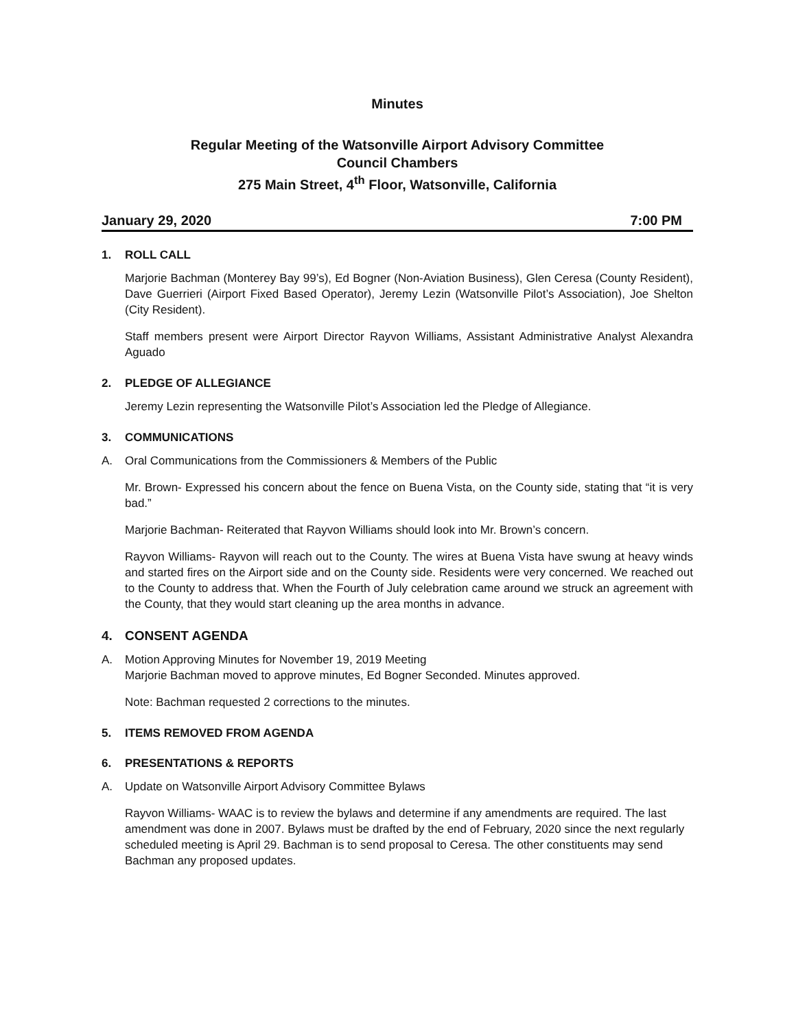Minutes
Regular Meeting of the Watsonville Airport Advisory Committee
Council Chambers
275 Main Street, 4<sup>th</sup> Floor, Watsonville, California
January 29, 2020 7:00 PM
1. ROLL CALL
Marjorie Bachman (Monterey Bay 99’s), Ed Bogner (Non-Aviation Business), Glen Ceresa (County Resident), Dave Guerrieri (Airport Fixed Based Operator), Jeremy Lezin (Watsonville Pilot’s Association), Joe Shelton (City Resident).
Staff members present were Airport Director Rayvon Williams, Assistant Administrative Analyst Alexandra Aguado
2. PLEDGE OF ALLEGIANCE
Jeremy Lezin representing the Watsonville Pilot’s Association led the Pledge of Allegiance.
3. COMMUNICATIONS
A. Oral Communications from the Commissioners & Members of the Public
Mr. Brown- Expressed his concern about the fence on Buena Vista, on the County side, stating that “it is very bad.”
Marjorie Bachman- Reiterated that Rayvon Williams should look into Mr. Brown’s concern.
Rayvon Williams- Rayvon will reach out to the County. The wires at Buena Vista have swung at heavy winds and started fires on the Airport side and on the County side. Residents were very concerned. We reached out to the County to address that. When the Fourth of July celebration came around we struck an agreement with the County, that they would start cleaning up the area months in advance.
4. CONSENT AGENDA
A. Motion Approving Minutes for November 19, 2019 Meeting
Marjorie Bachman moved to approve minutes, Ed Bogner Seconded. Minutes approved.
Note: Bachman requested 2 corrections to the minutes.
5. ITEMS REMOVED FROM AGENDA
6. PRESENTATIONS & REPORTS
A. Update on Watsonville Airport Advisory Committee Bylaws
Rayvon Williams- WAAC is to review the bylaws and determine if any amendments are required. The last amendment was done in 2007. Bylaws must be drafted by the end of February, 2020 since the next regularly scheduled meeting is April 29. Bachman is to send proposal to Ceresa. The other constituents may send Bachman any proposed updates.